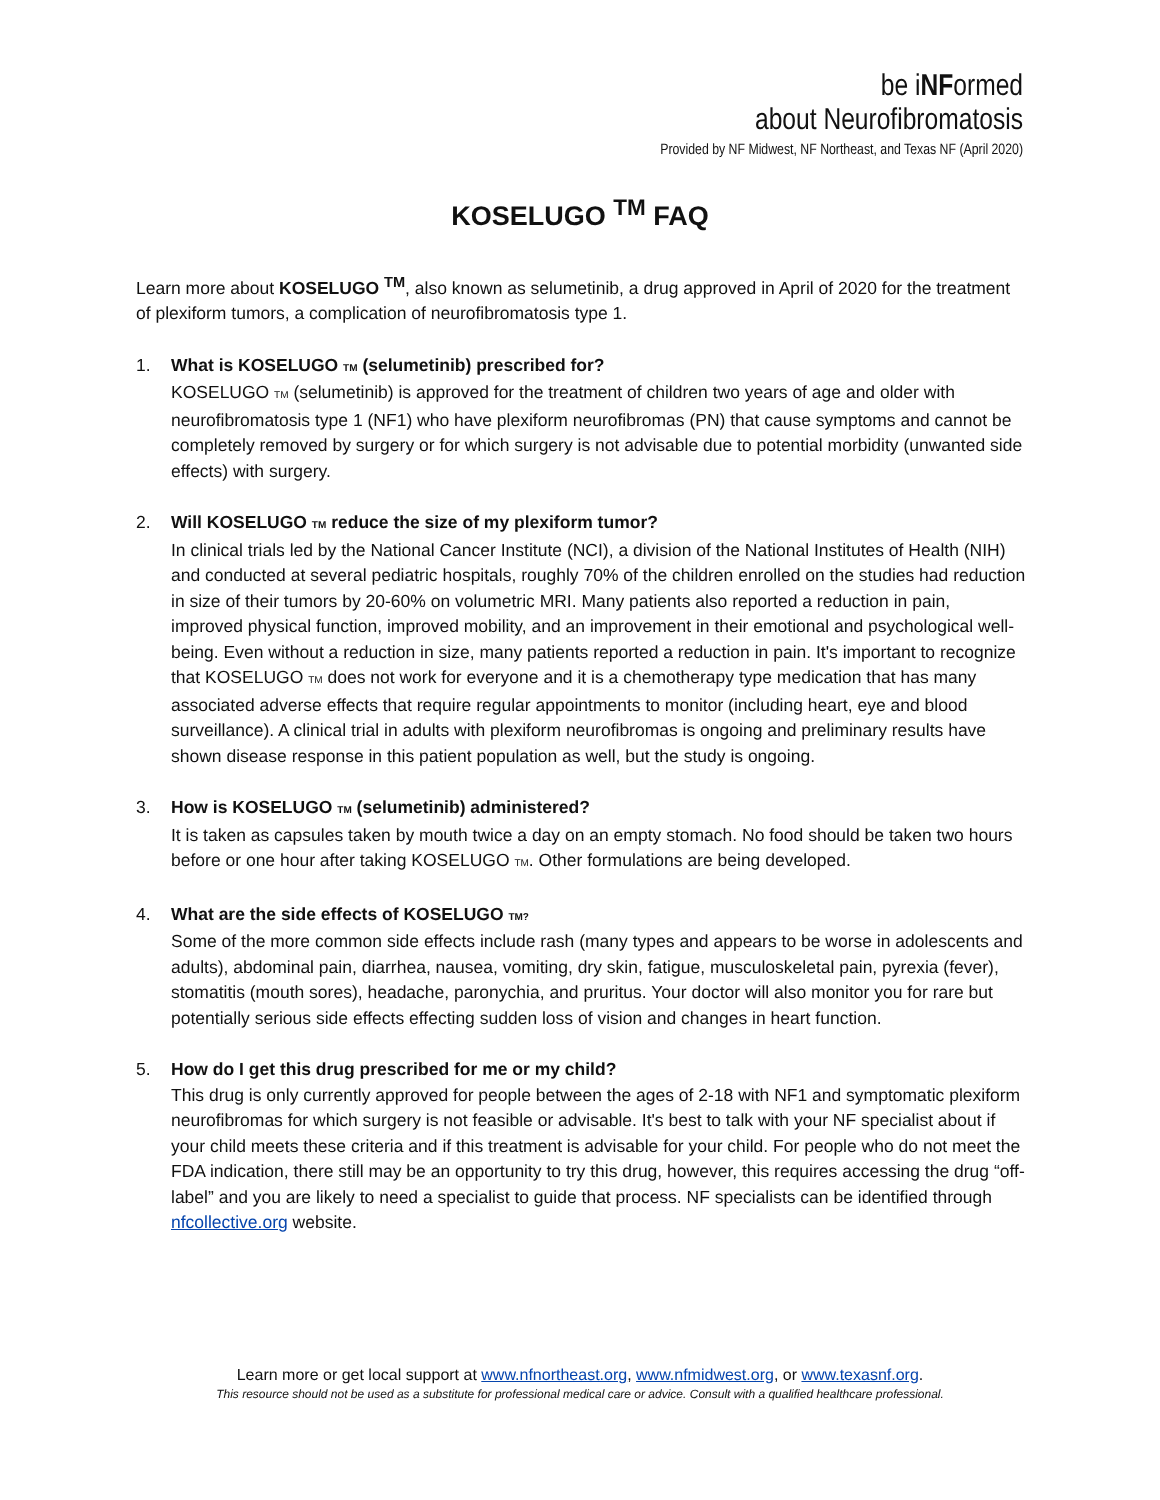be iNFormed
about Neurofibromatosis
Provided by NF Midwest, NF Northeast, and Texas NF (April 2020)
KOSELUGO <sup>TM</sup> FAQ
Learn more about KOSELUGO <sup>TM</sup>, also known as selumetinib, a drug approved in April of 2020 for the treatment of plexiform tumors, a complication of neurofibromatosis type 1.
1. What is KOSELUGO TM (selumetinib) prescribed for?
KOSELUGO TM (selumetinib) is approved for the treatment of children two years of age and older with neurofibromatosis type 1 (NF1) who have plexiform neurofibromas (PN) that cause symptoms and cannot be completely removed by surgery or for which surgery is not advisable due to potential morbidity (unwanted side effects) with surgery.
2. Will KOSELUGO TM reduce the size of my plexiform tumor?
In clinical trials led by the National Cancer Institute (NCI), a division of the National Institutes of Health (NIH) and conducted at several pediatric hospitals, roughly 70% of the children enrolled on the studies had reduction in size of their tumors by 20-60% on volumetric MRI. Many patients also reported a reduction in pain, improved physical function, improved mobility, and an improvement in their emotional and psychological well-being. Even without a reduction in size, many patients reported a reduction in pain. It's important to recognize that KOSELUGO TM does not work for everyone and it is a chemotherapy type medication that has many associated adverse effects that require regular appointments to monitor (including heart, eye and blood surveillance). A clinical trial in adults with plexiform neurofibromas is ongoing and preliminary results have shown disease response in this patient population as well, but the study is ongoing.
3. How is KOSELUGO TM (selumetinib) administered?
It is taken as capsules taken by mouth twice a day on an empty stomach. No food should be taken two hours before or one hour after taking KOSELUGO TM. Other formulations are being developed.
4. What are the side effects of KOSELUGO TM?
Some of the more common side effects include rash (many types and appears to be worse in adolescents and adults), abdominal pain, diarrhea, nausea, vomiting, dry skin, fatigue, musculoskeletal pain, pyrexia (fever), stomatitis (mouth sores), headache, paronychia, and pruritus. Your doctor will also monitor you for rare but potentially serious side effects effecting sudden loss of vision and changes in heart function.
5. How do I get this drug prescribed for me or my child?
This drug is only currently approved for people between the ages of 2-18 with NF1 and symptomatic plexiform neurofibromas for which surgery is not feasible or advisable. It's best to talk with your NF specialist about if your child meets these criteria and if this treatment is advisable for your child. For people who do not meet the FDA indication, there still may be an opportunity to try this drug, however, this requires accessing the drug “off-label” and you are likely to need a specialist to guide that process. NF specialists can be identified through nfcollective.org website.
Learn more or get local support at www.nfnortheast.org, www.nfmidwest.org, or www.texasnf.org.
This resource should not be used as a substitute for professional medical care or advice. Consult with a qualified healthcare professional.